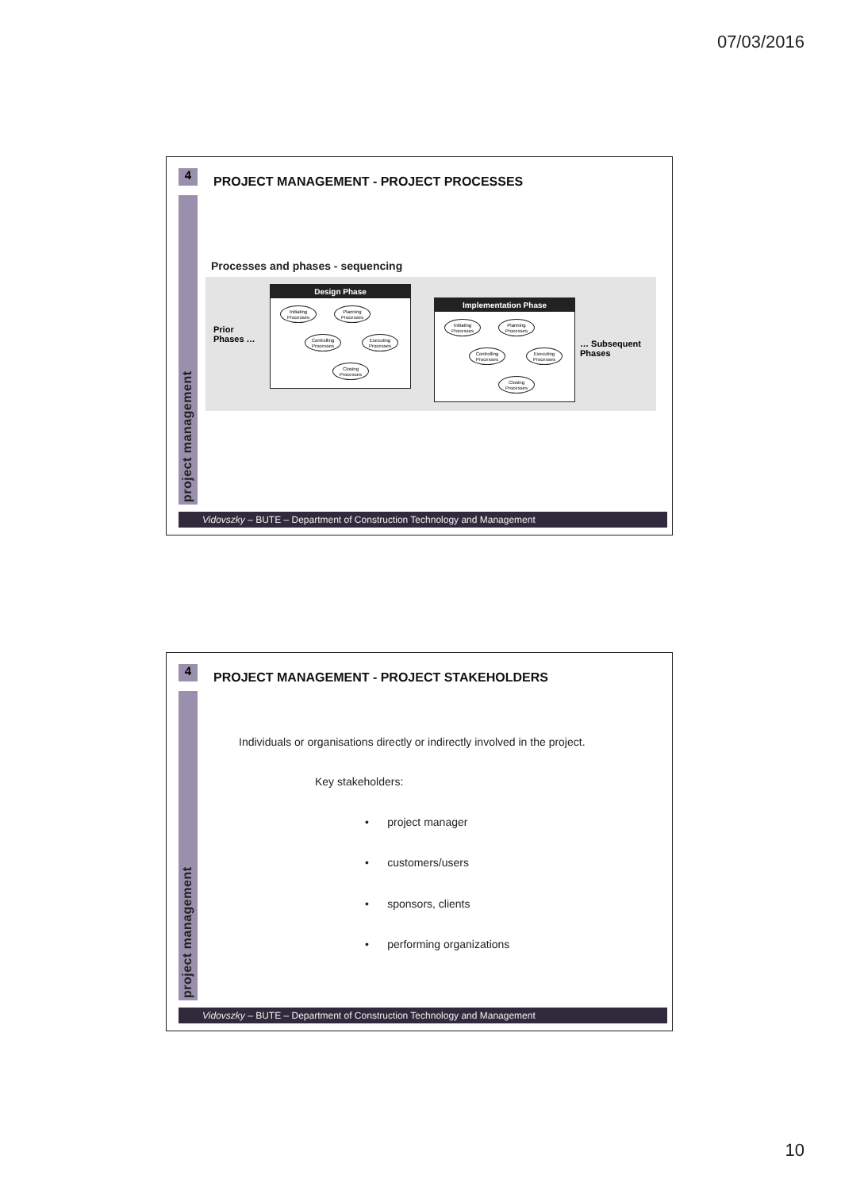07/03/2016
4
project management
PROJECT MANAGEMENT - PROJECT PROCESSES
Processes and phases - sequencing
Prior
Phases …
Design Phase
Initiating Processes Planning Processes
Controlling Processes Executing Processes
Closing Processes
Implementation Phase
Initiating Processes Planning Processes
Controlling Processes Executing Processes
Closing Processes
… Subsequent
Phases
Vidovszky – BUTE – Department of Construction Technology and Management
4
project management
PROJECT MANAGEMENT - PROJECT STAKEHOLDERS
Individuals or organisations directly or indirectly involved in the project.
Key stakeholders:
• project manager
• customers/users
• sponsors, clients
• performing organizations
Vidovszky – BUTE – Department of Construction Technology and Management
10